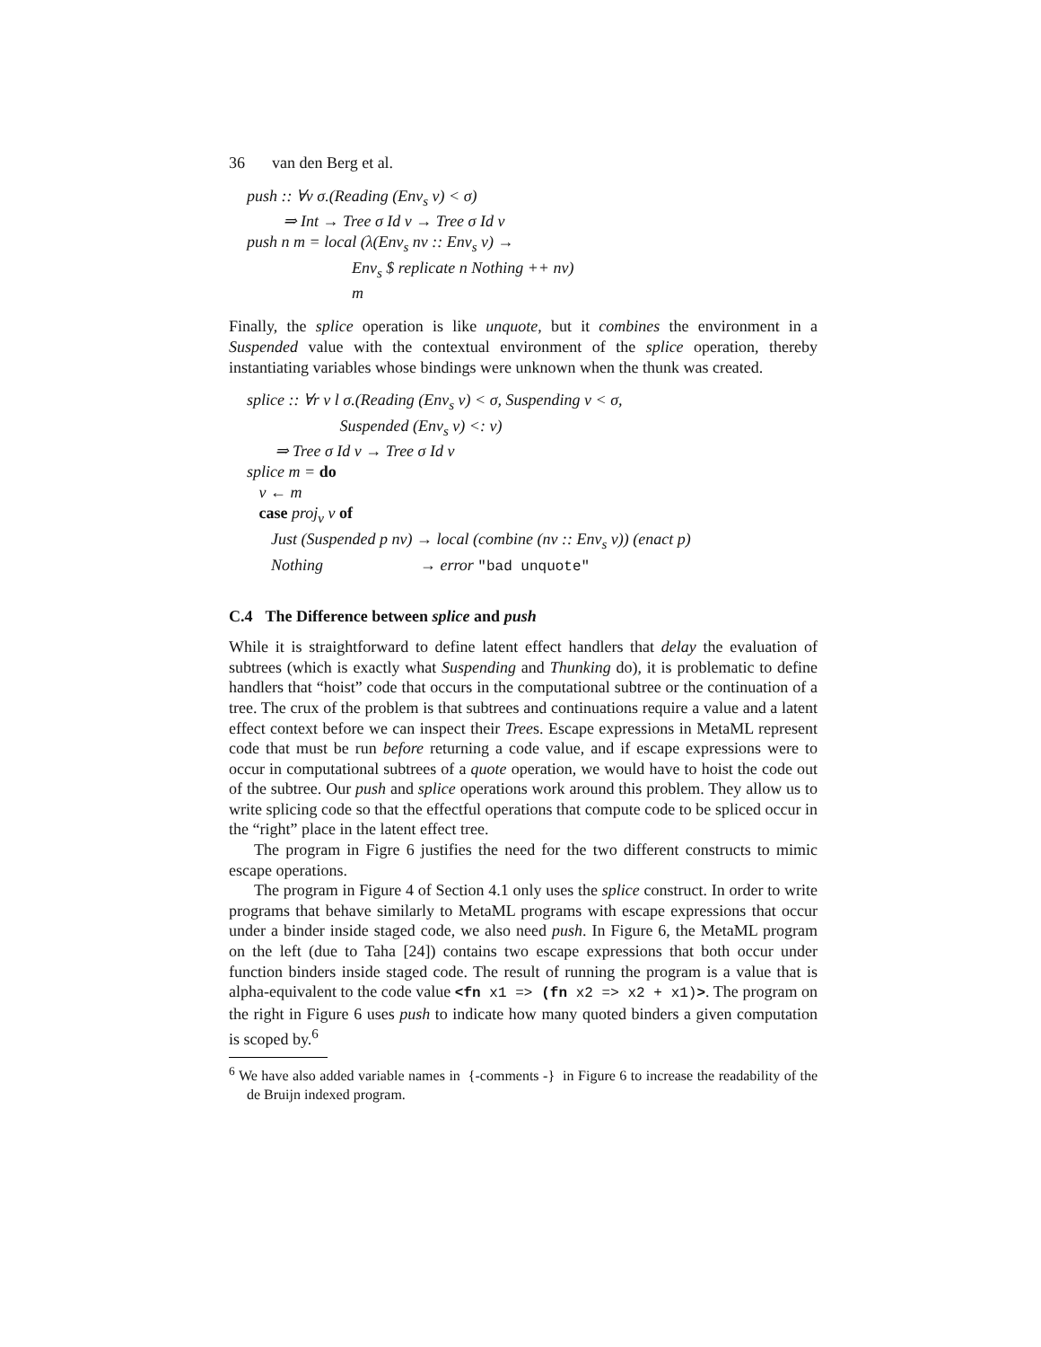36 van den Berg et al.
push :: ∀v σ.(Reading (Env<sub>s</sub> v) < σ) ⇒ Int → Tree σ Id v → Tree σ Id v push n m = local (λ(Env<sub>s</sub> nv :: Env<sub>s</sub> v) → Env<sub>s</sub> $ replicate n Nothing ++ nv) m
Finally, the splice operation is like unquote, but it combines the environment in a Suspended value with the contextual environment of the splice operation, thereby instantiating variables whose bindings were unknown when the thunk was created.
splice :: ∀r v l σ.(Reading (Env<sub>s</sub> v) < σ, Suspending v < σ, Suspended (Env<sub>s</sub> v) <: v) ⇒ Tree σ Id v → Tree σ Id v splice m = do v ← m case proj<sub>v</sub> v of Just (Suspended p nv) → local (combine (nv :: Env<sub>s</sub> v)) (enact p) Nothing → error "bad unquote"
C.4 The Difference between splice and push
While it is straightforward to define latent effect handlers that delay the evaluation of subtrees (which is exactly what Suspending and Thunking do), it is problematic to define handlers that “hoist” code that occurs in the computational subtree or the continuation of a tree. The crux of the problem is that subtrees and continuations require a value and a latent effect context before we can inspect their Trees. Escape expressions in MetaML represent code that must be run before returning a code value, and if escape expressions were to occur in computational subtrees of a quote operation, we would have to hoist the code out of the subtree. Our push and splice operations work around this problem. They allow us to write splicing code so that the effectful operations that compute code to be spliced occur in the “right” place in the latent effect tree.
The program in Figre 6 justifies the need for the two different constructs to mimic escape operations.
The program in Figure 4 of Section 4.1 only uses the splice construct. In order to write programs that behave similarly to MetaML programs with escape expressions that occur under a binder inside staged code, we also need push. In Figure 6, the MetaML program on the left (due to Taha [24]) contains two escape expressions that both occur under function binders inside staged code. The result of running the program is a value that is alpha-equivalent to the code value <fn x1 => (fn x2 => x2 + x1)>. The program on the right in Figure 6 uses push to indicate how many quoted binders a given computation is scoped by.<sup>6</sup>
<sup>6</sup> We have also added variable names in {-comments -} in Figure 6 to increase the readability of the de Bruijn indexed program.